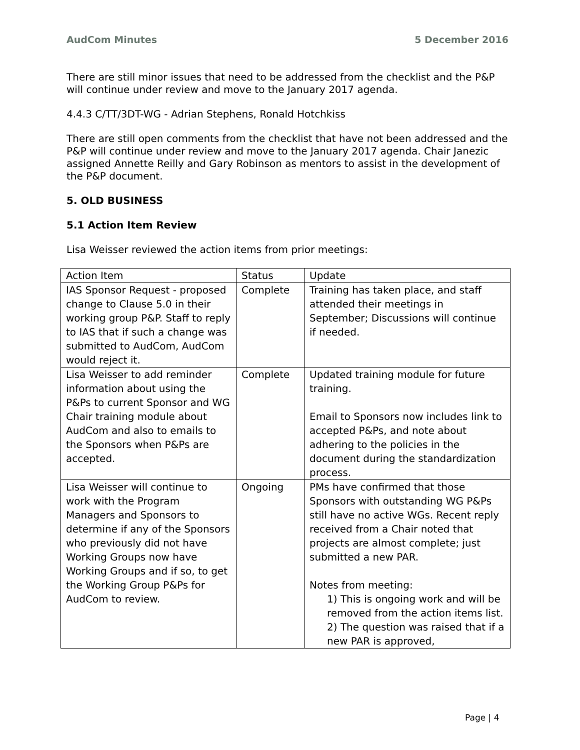AudCom Minutes 5 December 2016
There are still minor issues that need to be addressed from the checklist and the P&P will continue under review and move to the January 2017 agenda.
4.4.3 C/TT/3DT-WG - Adrian Stephens, Ronald Hotchkiss
There are still open comments from the checklist that have not been addressed and the P&P will continue under review and move to the January 2017 agenda. Chair Janezic assigned Annette Reilly and Gary Robinson as mentors to assist in the development of the P&P document.
5. OLD BUSINESS
5.1 Action Item Review
Lisa Weisser reviewed the action items from prior meetings:
| Action Item | Status | Update |
| IAS Sponsor Request - proposed change to Clause 5.0 in their working group P&P. Staff to reply to IAS that if such a change was submitted to AudCom, AudCom would reject it. | Complete | Training has taken place, and staff attended their meetings in September; Discussions will continue if needed. |
| Lisa Weisser to add reminder information about using the P&Ps to current Sponsor and WG Chair training module about AudCom and also to emails to the Sponsors when P&Ps are accepted. | Complete | Updated training module for future training. Email to Sponsors now includes link to accepted P&Ps, and note about adhering to the policies in the document during the standardization process. |
| Lisa Weisser will continue to work with the Program Managers and Sponsors to determine if any of the Sponsors who previously did not have Working Groups now have Working Groups and if so, to get the Working Group P&Ps for AudCom to review. | Ongoing | PMs have confirmed that those Sponsors with outstanding WG P&Ps still have no active WGs. Recent reply received from a Chair noted that projects are almost complete; just submitted a new PAR. Notes from meeting: 1) This is ongoing work and will be removed from the action items list. 2) The question was raised that if a new PAR is approved, |
Page | 4